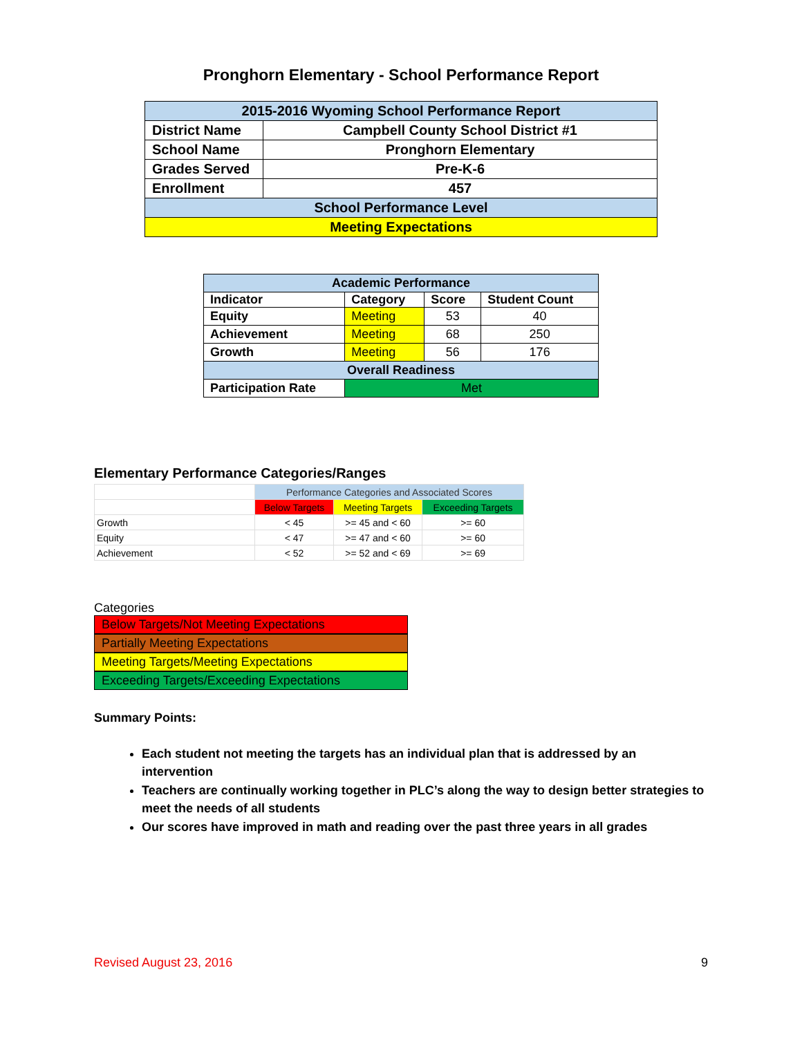Pronghorn Elementary - School Performance Report
| 2015-2016 Wyoming School Performance Report | |
| District Name | Campbell County School District #1 |
| School Name | Pronghorn Elementary |
| Grades Served | Pre-K-6 |
| Enrollment | 457 |
| School Performance Level | |
| Meeting Expectations | |
| Academic Performance | | | |
| Indicator | Category | Score | Student Count |
| Equity | Meeting | 53 | 40 |
| Achievement | Meeting | 68 | 250 |
| Growth | Meeting | 56 | 176 |
| Overall Readiness | | | |
| Participation Rate | Met | | |
Elementary Performance Categories/Ranges
| | Performance Categories and Associated Scores | | |
| | Below Targets | Meeting Targets | Exceeding Targets |
| Growth | < 45 | >= 45 and < 60 | >= 60 |
| Equity | < 47 | >= 47 and < 60 | >= 60 |
| Achievement | < 52 | >= 52 and < 69 | >= 69 |
Categories
Below Targets/Not Meeting Expectations
Partially Meeting Expectations
Meeting Targets/Meeting Expectations
Exceeding Targets/Exceeding Expectations
Summary Points:
Each student not meeting the targets has an individual plan that is addressed by an intervention
Teachers are continually working together in PLC’s along the way to design better strategies to meet the needs of all students
Our scores have improved in math and reading over the past three years in all grades
Revised August 23, 2016 9